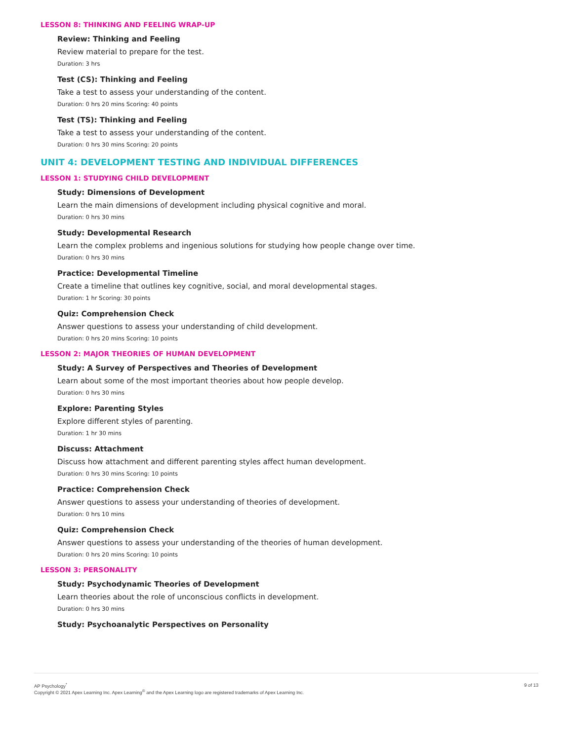LESSON 8: THINKING AND FEELING WRAP-UP
Review: Thinking and Feeling
Review material to prepare for the test.
Duration: 3 hrs
Test (CS): Thinking and Feeling
Take a test to assess your understanding of the content.
Duration: 0 hrs 20 mins Scoring: 40 points
Test (TS): Thinking and Feeling
Take a test to assess your understanding of the content.
Duration: 0 hrs 30 mins Scoring: 20 points
UNIT 4: DEVELOPMENT TESTING AND INDIVIDUAL DIFFERENCES
LESSON 1: STUDYING CHILD DEVELOPMENT
Study: Dimensions of Development
Learn the main dimensions of development including physical cognitive and moral.
Duration: 0 hrs 30 mins
Study: Developmental Research
Learn the complex problems and ingenious solutions for studying how people change over time.
Duration: 0 hrs 30 mins
Practice: Developmental Timeline
Create a timeline that outlines key cognitive, social, and moral developmental stages.
Duration: 1 hr Scoring: 30 points
Quiz: Comprehension Check
Answer questions to assess your understanding of child development.
Duration: 0 hrs 20 mins Scoring: 10 points
LESSON 2: MAJOR THEORIES OF HUMAN DEVELOPMENT
Study: A Survey of Perspectives and Theories of Development
Learn about some of the most important theories about how people develop.
Duration: 0 hrs 30 mins
Explore: Parenting Styles
Explore different styles of parenting.
Duration: 1 hr 30 mins
Discuss: Attachment
Discuss how attachment and different parenting styles affect human development.
Duration: 0 hrs 30 mins Scoring: 10 points
Practice: Comprehension Check
Answer questions to assess your understanding of theories of development.
Duration: 0 hrs 10 mins
Quiz: Comprehension Check
Answer questions to assess your understanding of the theories of human development.
Duration: 0 hrs 20 mins Scoring: 10 points
LESSON 3: PERSONALITY
Study: Psychodynamic Theories of Development
Learn theories about the role of unconscious conflicts in development.
Duration: 0 hrs 30 mins
Study: Psychoanalytic Perspectives on Personality
9 of 13 AP Psychology<sup>*</sup>
Copyright © 2021 Apex Learning Inc. Apex Learning<sup>®</sup> and the Apex Learning logo are registered trademarks of Apex Learning Inc.